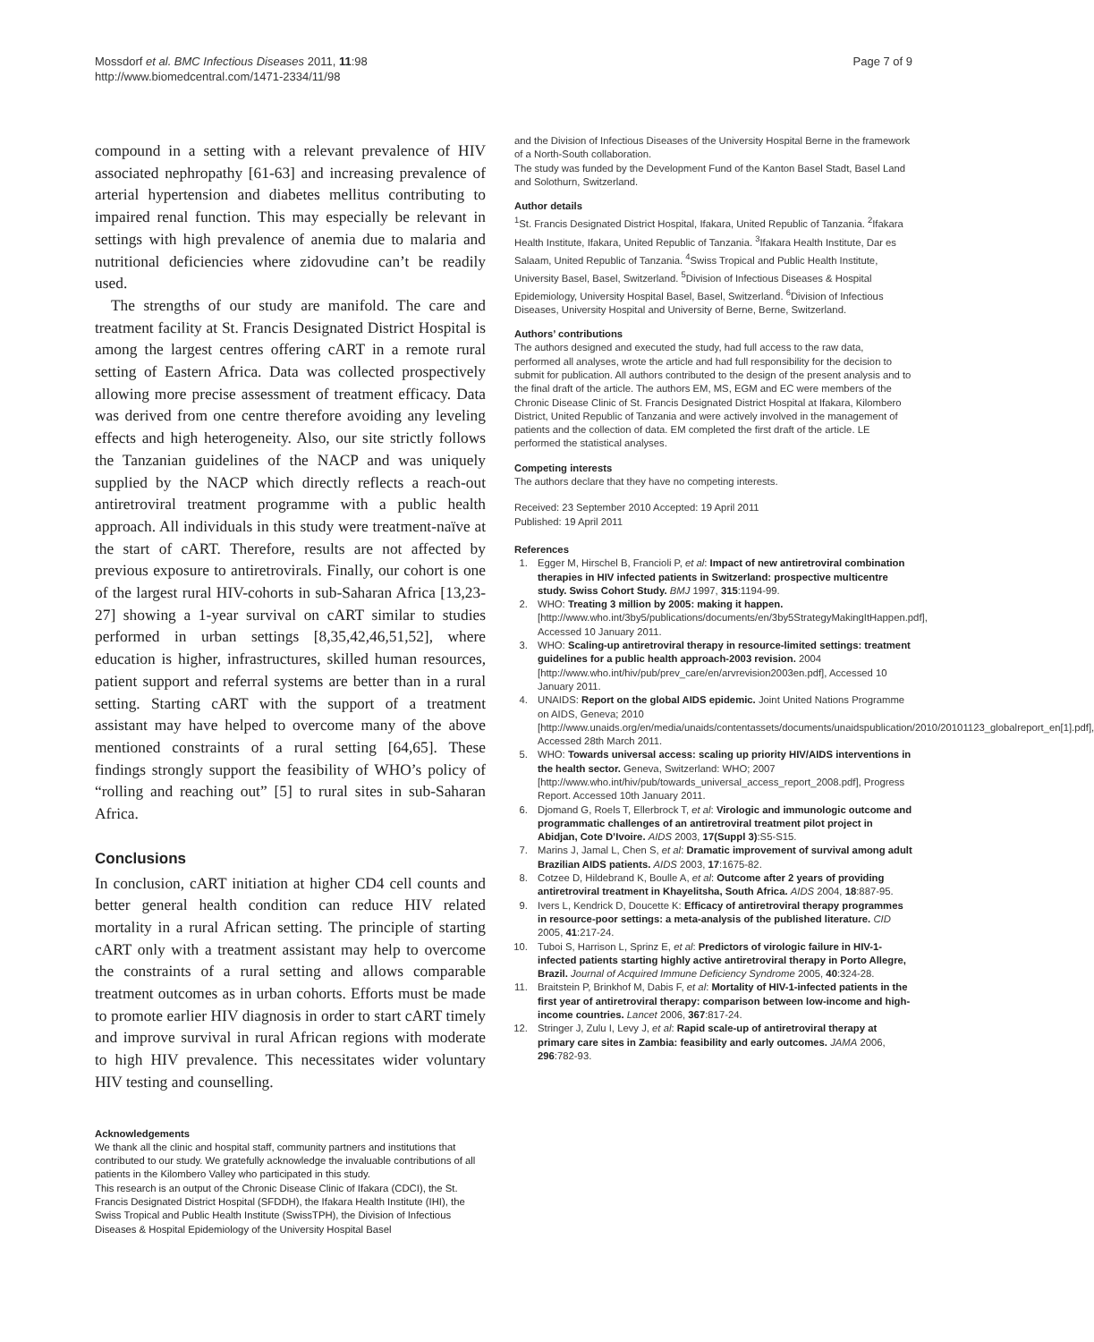Mossdorf et al. BMC Infectious Diseases 2011, 11:98
http://www.biomedcentral.com/1471-2334/11/98
Page 7 of 9
compound in a setting with a relevant prevalence of HIV associated nephropathy [61-63] and increasing prevalence of arterial hypertension and diabetes mellitus contributing to impaired renal function. This may especially be relevant in settings with high prevalence of anemia due to malaria and nutritional deficiencies where zidovudine can’t be readily used.
The strengths of our study are manifold. The care and treatment facility at St. Francis Designated District Hospital is among the largest centres offering cART in a remote rural setting of Eastern Africa. Data was collected prospectively allowing more precise assessment of treatment efficacy. Data was derived from one centre therefore avoiding any leveling effects and high heterogeneity. Also, our site strictly follows the Tanzanian guidelines of the NACP and was uniquely supplied by the NACP which directly reflects a reach-out antiretroviral treatment programme with a public health approach. All individuals in this study were treatment-naïve at the start of cART. Therefore, results are not affected by previous exposure to antiretrovirals. Finally, our cohort is one of the largest rural HIV-cohorts in sub-Saharan Africa [13,23-27] showing a 1-year survival on cART similar to studies performed in urban settings [8,35,42,46,51,52], where education is higher, infrastructures, skilled human resources, patient support and referral systems are better than in a rural setting. Starting cART with the support of a treatment assistant may have helped to overcome many of the above mentioned constraints of a rural setting [64,65]. These findings strongly support the feasibility of WHO’s policy of “rolling and reaching out” [5] to rural sites in sub-Saharan Africa.
Conclusions
In conclusion, cART initiation at higher CD4 cell counts and better general health condition can reduce HIV related mortality in a rural African setting. The principle of starting cART only with a treatment assistant may help to overcome the constraints of a rural setting and allows comparable treatment outcomes as in urban cohorts. Efforts must be made to promote earlier HIV diagnosis in order to start cART timely and improve survival in rural African regions with moderate to high HIV prevalence. This necessitates wider voluntary HIV testing and counselling.
Acknowledgements
We thank all the clinic and hospital staff, community partners and institutions that contributed to our study. We gratefully acknowledge the invaluable contributions of all patients in the Kilombero Valley who participated in this study.
This research is an output of the Chronic Disease Clinic of Ifakara (CDCI), the St. Francis Designated District Hospital (SFDDH), the Ifakara Health Institute (IHI), the Swiss Tropical and Public Health Institute (SwissTPH), the Division of Infectious Diseases & Hospital Epidemiology of the University Hospital Basel
and the Division of Infectious Diseases of the University Hospital Berne in the framework of a North-South collaboration.
The study was funded by the Development Fund of the Kanton Basel Stadt, Basel Land and Solothurn, Switzerland.
Author details
<sup>1</sup> St. Francis Designated District Hospital, Ifakara, United Republic of Tanzania. <sup>2</sup>Ifakara Health Institute, Ifakara, United Republic of Tanzania. <sup>3</sup>Ifakara Health Institute, Dar es Salaam, United Republic of Tanzania. <sup>4</sup>Swiss Tropical and Public Health Institute, University Basel, Basel, Switzerland. <sup>5</sup>Division of Infectious Diseases & Hospital Epidemiology, University Hospital Basel, Basel, Switzerland. <sup>6</sup>Division of Infectious Diseases, University Hospital and University of Berne, Berne, Switzerland.
Authors’ contributions
The authors designed and executed the study, had full access to the raw data, performed all analyses, wrote the article and had full responsibility for the decision to submit for publication. All authors contributed to the design of the present analysis and to the final draft of the article. The authors EM, MS, EGM and EC were members of the Chronic Disease Clinic of St. Francis Designated District Hospital at Ifakara, Kilombero District, United Republic of Tanzania and were actively involved in the management of patients and the collection of data. EM completed the first draft of the article. LE performed the statistical analyses.
Competing interests
The authors declare that they have no competing interests.
Received: 23 September 2010 Accepted: 19 April 2011
Published: 19 April 2011
References
1. Egger M, Hirschel B, Francioli P, et al: Impact of new antiretroviral combination therapies in HIV infected patients in Switzerland: prospective multicentre study. Swiss Cohort Study. BMJ 1997, 315:1194-99.
2. WHO: Treating 3 million by 2005: making it happen. [http://www.who.int/3by5/publications/documents/en/3by5StrategyMakingItHappen.pdf], Accessed 10 January 2011.
3. WHO: Scaling-up antiretroviral therapy in resource-limited settings: treatment guidelines for a public health approach-2003 revision. 2004 [http://www.who.int/hiv/pub/prev_care/en/arvrevision2003en.pdf], Accessed 10 January 2011.
4. UNAIDS: Report on the global AIDS epidemic. Joint United Nations Programme on AIDS, Geneva; 2010 [http://www.unaids.org/en/media/unaids/contentassets/documents/unaidspublication/2010/20101123_globalreport_en[1].pdf], Accessed 28th March 2011.
5. WHO: Towards universal access: scaling up priority HIV/AIDS interventions in the health sector. Geneva, Switzerland: WHO; 2007 [http://www.who.int/hiv/pub/towards_universal_access_report_2008.pdf], Progress Report. Accessed 10th January 2011.
6. Djomand G, Roels T, Ellerbrock T, et al: Virologic and immunologic outcome and programmatic challenges of an antiretroviral treatment pilot project in Abidjan, Cote D’Ivoire. AIDS 2003, 17(Suppl 3):S5-S15.
7. Marins J, Jamal L, Chen S, et al: Dramatic improvement of survival among adult Brazilian AIDS patients. AIDS 2003, 17:1675-82.
8. Cotzee D, Hildebrand K, Boulle A, et al: Outcome after 2 years of providing antiretroviral treatment in Khayelitsha, South Africa. AIDS 2004, 18:887-95.
9. Ivers L, Kendrick D, Doucette K: Efficacy of antiretroviral therapy programmes in resource-poor settings: a meta-analysis of the published literature. CID 2005, 41:217-24.
10. Tuboi S, Harrison L, Sprinz E, et al: Predictors of virologic failure in HIV-1-infected patients starting highly active antiretroviral therapy in Porto Allegre, Brazil. Journal of Acquired Immune Deficiency Syndrome 2005, 40:324-28.
11. Braitstein P, Brinkhof M, Dabis F, et al: Mortality of HIV-1-infected patients in the first year of antiretroviral therapy: comparison between low-income and high-income countries. Lancet 2006, 367:817-24.
12. Stringer J, Zulu I, Levy J, et al: Rapid scale-up of antiretroviral therapy at primary care sites in Zambia: feasibility and early outcomes. JAMA 2006, 296:782-93.